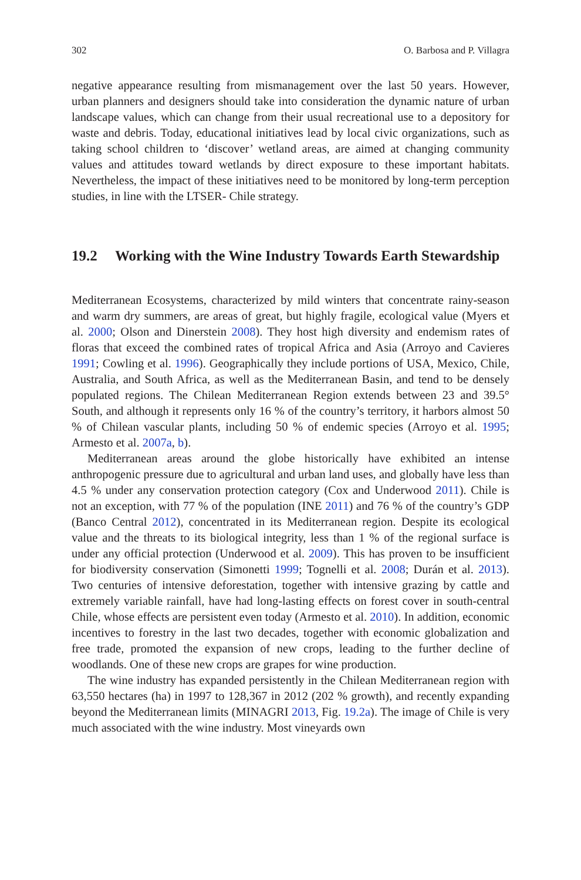302 O. Barbosa and P. Villagra
negative appearance resulting from mismanagement over the last 50 years. However, urban planners and designers should take into consideration the dynamic nature of urban landscape values, which can change from their usual recreational use to a depository for waste and debris. Today, educational initiatives lead by local civic organizations, such as taking school children to ‘discover’ wetland areas, are aimed at changing community values and attitudes toward wetlands by direct exposure to these important habitats. Nevertheless, the impact of these initiatives need to be monitored by long-term perception studies, in line with the LTSER- Chile strategy.
19.2 Working with the Wine Industry Towards Earth Stewardship
Mediterranean Ecosystems, characterized by mild winters that concentrate rainy-season and warm dry summers, are areas of great, but highly fragile, ecological value (Myers et al. 2000; Olson and Dinerstein 2008). They host high diversity and endemism rates of floras that exceed the combined rates of tropical Africa and Asia (Arroyo and Cavieres 1991; Cowling et al. 1996). Geographically they include portions of USA, Mexico, Chile, Australia, and South Africa, as well as the Mediterranean Basin, and tend to be densely populated regions. The Chilean Mediterranean Region extends between 23 and 39.5° South, and although it represents only 16 % of the country’s territory, it harbors almost 50 % of Chilean vascular plants, including 50 % of endemic species (Arroyo et al. 1995; Armesto et al. 2007a, b).
Mediterranean areas around the globe historically have exhibited an intense anthropogenic pressure due to agricultural and urban land uses, and globally have less than 4.5 % under any conservation protection category (Cox and Underwood 2011). Chile is not an exception, with 77 % of the population (INE 2011) and 76 % of the country’s GDP (Banco Central 2012), concentrated in its Mediterranean region. Despite its ecological value and the threats to its biological integrity, less than 1 % of the regional surface is under any official protection (Underwood et al. 2009). This has proven to be insufficient for biodiversity conservation (Simonetti 1999; Tognelli et al. 2008; Durán et al. 2013). Two centuries of intensive deforestation, together with intensive grazing by cattle and extremely variable rainfall, have had long-lasting effects on forest cover in south-central Chile, whose effects are persistent even today (Armesto et al. 2010). In addition, economic incentives to forestry in the last two decades, together with economic globalization and free trade, promoted the expansion of new crops, leading to the further decline of woodlands. One of these new crops are grapes for wine production.
The wine industry has expanded persistently in the Chilean Mediterranean region with 63,550 hectares (ha) in 1997 to 128,367 in 2012 (202 % growth), and recently expanding beyond the Mediterranean limits (MINAGRI 2013, Fig. 19.2a). The image of Chile is very much associated with the wine industry. Most vineyards own